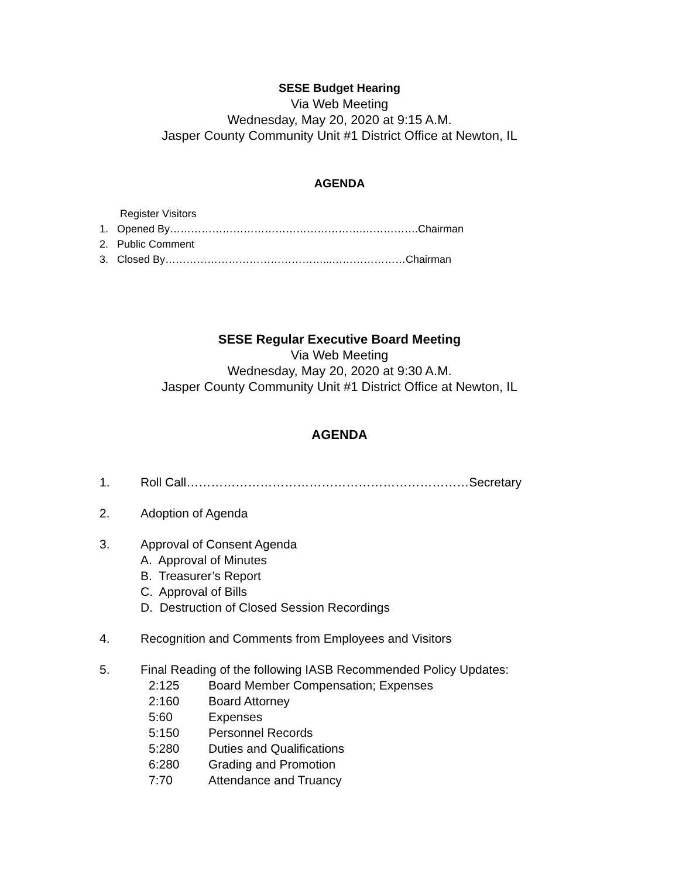SESE Budget Hearing
Via Web Meeting
Wednesday, May 20, 2020 at 9:15 A.M.
Jasper County Community Unit #1 District Office at Newton, IL
AGENDA
Register Visitors
1. Opened By……………………………………………….…………….Chairman
2. Public Comment
3. Closed By………………………………………...…………………Chairman
SESE Regular Executive Board Meeting
Via Web Meeting
Wednesday, May 20, 2020 at 9:30 A.M.
Jasper County Community Unit #1 District Office at Newton, IL
AGENDA
1. Roll Call……………………………………………………………Secretary
2. Adoption of Agenda
3. Approval of Consent Agenda
A. Approval of Minutes
B. Treasurer’s Report
C. Approval of Bills
D. Destruction of Closed Session Recordings
4. Recognition and Comments from Employees and Visitors
5. Final Reading of the following IASB Recommended Policy Updates:
2:125 Board Member Compensation; Expenses
2:160 Board Attorney
5:60 Expenses
5:150 Personnel Records
5:280 Duties and Qualifications
6:280 Grading and Promotion
7:70 Attendance and Truancy